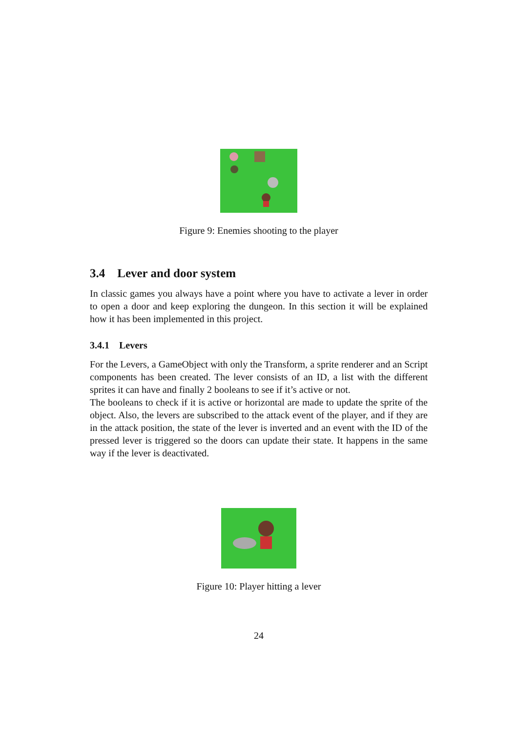Figure 9: Enemies shooting to the player
3.4 Lever and door system
In classic games you always have a point where you have to activate a lever in order to open a door and keep exploring the dungeon. In this section it will be explained how it has been implemented in this project.
3.4.1 Levers
For the Levers, a GameObject with only the Transform, a sprite renderer and an Script components has been created. The lever consists of an ID, a list with the different sprites it can have and finally 2 booleans to see if it’s active or not.
The booleans to check if it is active or horizontal are made to update the sprite of the object. Also, the levers are subscribed to the attack event of the player, and if they are in the attack position, the state of the lever is inverted and an event with the ID of the pressed lever is triggered so the doors can update their state. It happens in the same way if the lever is deactivated.
Figure 10: Player hitting a lever
24